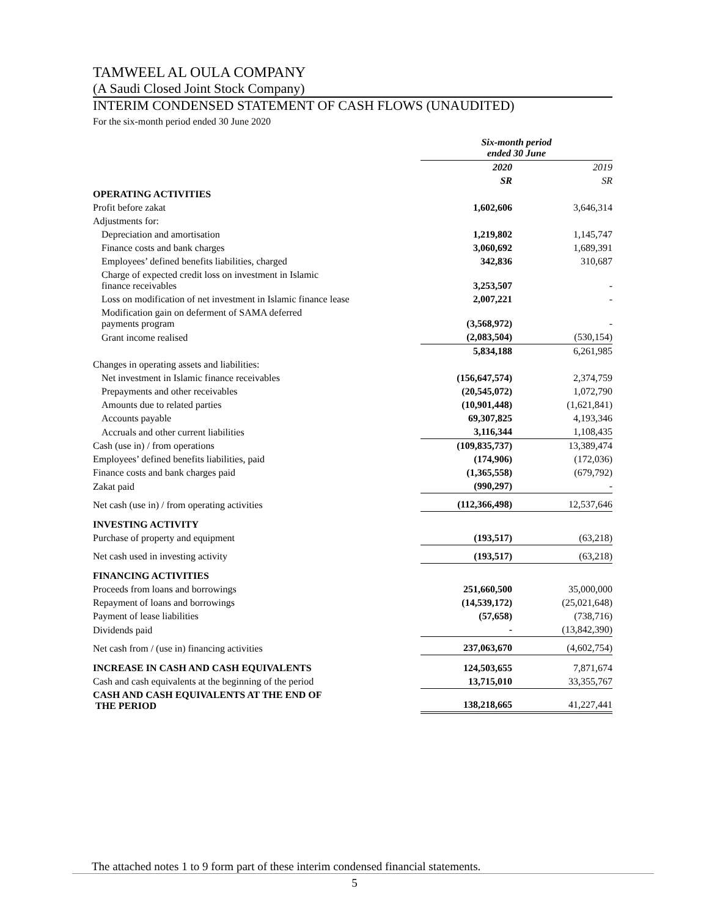TAMWEEL AL OULA COMPANY
(A Saudi Closed Joint Stock Company)
INTERIM CONDENSED STATEMENT OF CASH FLOWS (UNAUDITED)
For the six-month period ended 30 June 2020
| | Six-month period ended 30 June | |
| --- | --- | --- |
| | 2020 | 2019 |
| | SR | SR |
| OPERATING ACTIVITIES | | |
| Profit before zakat | 1,602,606 | 3,646,314 |
| Adjustments for: | | |
| Depreciation and amortisation | 1,219,802 | 1,145,747 |
| Finance costs and bank charges | 3,060,692 | 1,689,391 |
| Employees’ defined benefits liabilities, charged | 342,836 | 310,687 |
| Charge of expected credit loss on investment in Islamic finance receivables | 3,253,507 | - |
| Loss on modification of net investment in Islamic finance lease | 2,007,221 | - |
| Modification gain on deferment of SAMA deferred payments program | (3,568,972) | - |
| Grant income realised | (2,083,504) | (530,154) |
| | 5,834,188 | 6,261,985 |
| Changes in operating assets and liabilities: | | |
| Net investment in Islamic finance receivables | (156,647,574) | 2,374,759 |
| Prepayments and other receivables | (20,545,072) | 1,072,790 |
| Amounts due to related parties | (10,901,448) | (1,621,841) |
| Accounts payable | 69,307,825 | 4,193,346 |
| Accruals and other current liabilities | 3,116,344 | 1,108,435 |
| Cash (use in) / from operations | (109,835,737) | 13,389,474 |
| Employees’ defined benefits liabilities, paid | (174,906) | (172,036) |
| Finance costs and bank charges paid | (1,365,558) | (679,792) |
| Zakat paid | (990,297) | - |
| Net cash (use in) / from operating activities | (112,366,498) | 12,537,646 |
| INVESTING ACTIVITY | | |
| Purchase of property and equipment | (193,517) | (63,218) |
| Net cash used in investing activity | (193,517) | (63,218) |
| FINANCING ACTIVITIES | | |
| Proceeds from loans and borrowings | 251,660,500 | 35,000,000 |
| Repayment of loans and borrowings | (14,539,172) | (25,021,648) |
| Payment of lease liabilities | (57,658) | (738,716) |
| Dividends paid | - | (13,842,390) |
| Net cash from / (use in) financing activities | 237,063,670 | (4,602,754) |
| INCREASE IN CASH AND CASH EQUIVALENTS | 124,503,655 | 7,871,674 |
| Cash and cash equivalents at the beginning of the period | 13,715,010 | 33,355,767 |
| CASH AND CASH EQUIVALENTS AT THE END OF THE PERIOD | 138,218,665 | 41,227,441 |
The attached notes 1 to 9 form part of these interim condensed financial statements.
5